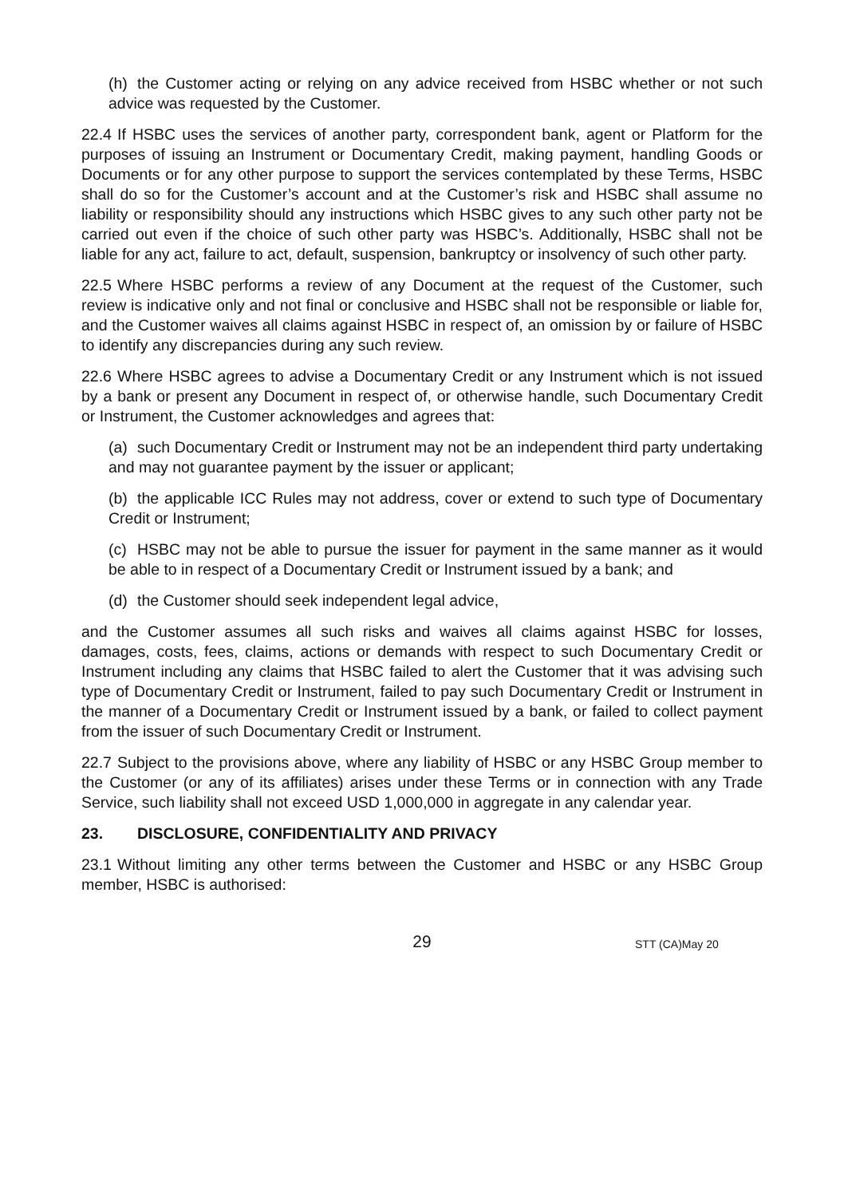(h) the Customer acting or relying on any advice received from HSBC whether or not such advice was requested by the Customer.
22.4 If HSBC uses the services of another party, correspondent bank, agent or Platform for the purposes of issuing an Instrument or Documentary Credit, making payment, handling Goods or Documents or for any other purpose to support the services contemplated by these Terms, HSBC shall do so for the Customer’s account and at the Customer’s risk and HSBC shall assume no liability or responsibility should any instructions which HSBC gives to any such other party not be carried out even if the choice of such other party was HSBC’s. Additionally, HSBC shall not be liable for any act, failure to act, default, suspension, bankruptcy or insolvency of such other party.
22.5 Where HSBC performs a review of any Document at the request of the Customer, such review is indicative only and not final or conclusive and HSBC shall not be responsible or liable for, and the Customer waives all claims against HSBC in respect of, an omission by or failure of HSBC to identify any discrepancies during any such review.
22.6 Where HSBC agrees to advise a Documentary Credit or any Instrument which is not issued by a bank or present any Document in respect of, or otherwise handle, such Documentary Credit or Instrument, the Customer acknowledges and agrees that:
(a) such Documentary Credit or Instrument may not be an independent third party undertaking and may not guarantee payment by the issuer or applicant;
(b) the applicable ICC Rules may not address, cover or extend to such type of Documentary Credit or Instrument;
(c) HSBC may not be able to pursue the issuer for payment in the same manner as it would be able to in respect of a Documentary Credit or Instrument issued by a bank; and
(d) the Customer should seek independent legal advice,
and the Customer assumes all such risks and waives all claims against HSBC for losses, damages, costs, fees, claims, actions or demands with respect to such Documentary Credit or Instrument including any claims that HSBC failed to alert the Customer that it was advising such type of Documentary Credit or Instrument, failed to pay such Documentary Credit or Instrument in the manner of a Documentary Credit or Instrument issued by a bank, or failed to collect payment from the issuer of such Documentary Credit or Instrument.
22.7 Subject to the provisions above, where any liability of HSBC or any HSBC Group member to the Customer (or any of its affiliates) arises under these Terms or in connection with any Trade Service, such liability shall not exceed USD 1,000,000 in aggregate in any calendar year.
23. DISCLOSURE, CONFIDENTIALITY AND PRIVACY
23.1 Without limiting any other terms between the Customer and HSBC or any HSBC Group member, HSBC is authorised:
29
STT (CA)May 20